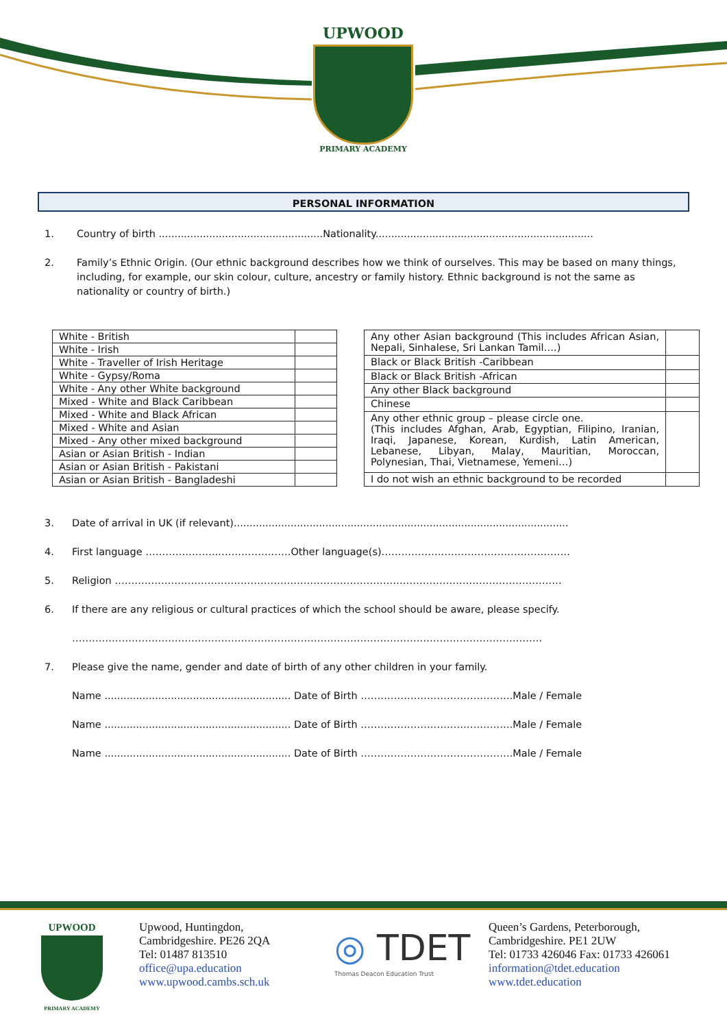UPWOOD
PRIMARY ACADEMY
PERSONAL INFORMATION
1. Country of birth ....................................................Nationality.....................................................................
2. Family’s Ethnic Origin. (Our ethnic background describes how we think of ourselves. This may be based on many things, including, for example, our skin colour, culture, ancestry or family history. Ethnic background is not the same as nationality or country of birth.)
| White - British | |
| White - Irish | |
| White - Traveller of Irish Heritage | |
| White - Gypsy/Roma | |
| White - Any other White background | |
| Mixed - White and Black Caribbean | |
| Mixed - White and Black African | |
| Mixed - White and Asian | |
| Mixed - Any other mixed background | |
| Asian or Asian British - Indian | |
| Asian or Asian British - Pakistani | |
| Asian or Asian British - Bangladeshi | |
| Any other Asian background (This includes African Asian, Nepali, Sinhalese, Sri Lankan Tamil….) | |
| Black or Black British -Caribbean | |
| Black or Black British -African | |
| Any other Black background | |
| Chinese | |
| Any other ethnic group – please circle one. (This includes Afghan, Arab, Egyptian, Filipino, Iranian, Iraqi, Japanese, Korean, Kurdish, Latin American, Lebanese, Libyan, Malay, Mauritian, Moroccan, Polynesian, Thai, Vietnamese, Yemeni…) | |
| I do not wish an ethnic background to be recorded | |
3. Date of arrival in UK (if relevant)..........................................................................................................
4. First language …………………..…………………Other language(s)…………………………………………………
5. Religion ………………………………………………………………………………………………………………………
6. If there are any religious or cultural practices of which the school should be aware, please specify.
…………………………………………………………………………………………………………………………….
7. Please give the name, gender and date of birth of any other children in your family.
Name ........................................................... Date of Birth ……………………………………….Male / Female
Name ........................................................... Date of Birth ……………………………………….Male / Female
Name ........................................................... Date of Birth ……………………………………….Male / Female
UPWOOD
PRIMARY ACADEMY
Upwood, Huntingdon,
Cambridgeshire. PE26 2QA
Tel: 01487 813510
office@upa.education
www.upwood.cambs.sch.uk
◎ TDET
Thomas Deacon Education Trust
Queen’s Gardens, Peterborough,
Cambridgeshire. PE1 2UW
Tel: 01733 426046 Fax: 01733 426061
information@tdet.education
www.tdet.education